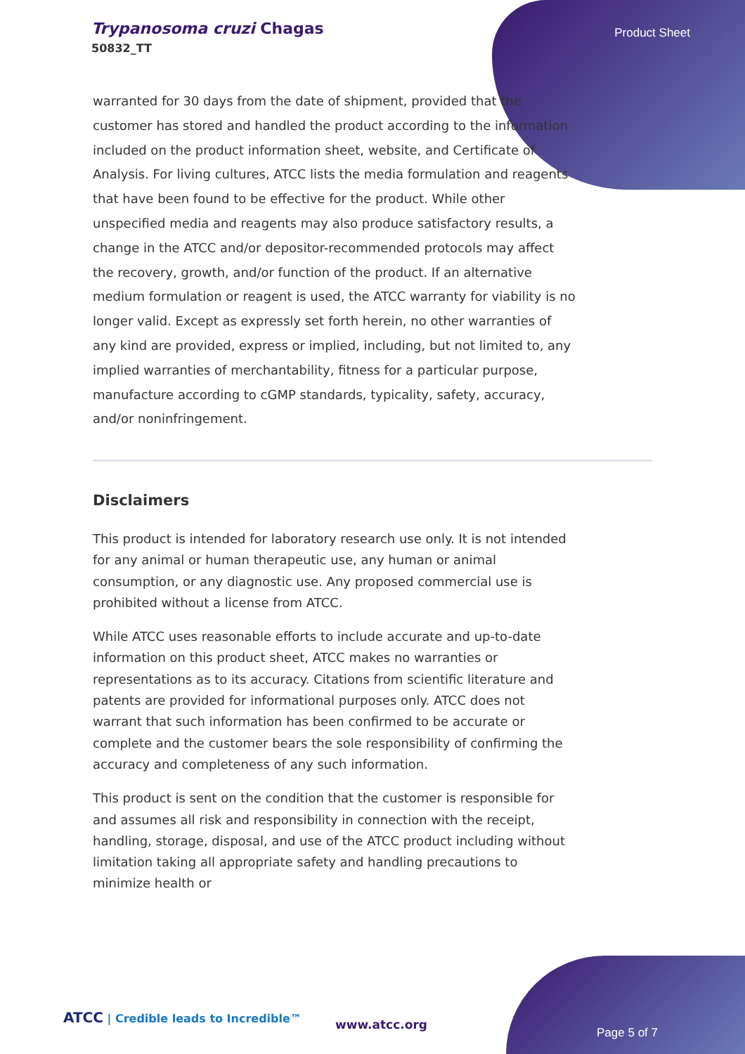Trypanosoma cruzi Chagas
50832_TT
Product Sheet
warranted for 30 days from the date of shipment, provided that the customer has stored and handled the product according to the information included on the product information sheet, website, and Certificate of Analysis. For living cultures, ATCC lists the media formulation and reagents that have been found to be effective for the product. While other unspecified media and reagents may also produce satisfactory results, a change in the ATCC and/or depositor-recommended protocols may affect the recovery, growth, and/or function of the product. If an alternative medium formulation or reagent is used, the ATCC warranty for viability is no longer valid. Except as expressly set forth herein, no other warranties of any kind are provided, express or implied, including, but not limited to, any implied warranties of merchantability, fitness for a particular purpose, manufacture according to cGMP standards, typicality, safety, accuracy, and/or noninfringement.
Disclaimers
This product is intended for laboratory research use only. It is not intended for any animal or human therapeutic use, any human or animal consumption, or any diagnostic use. Any proposed commercial use is prohibited without a license from ATCC.
While ATCC uses reasonable efforts to include accurate and up-to-date information on this product sheet, ATCC makes no warranties or representations as to its accuracy. Citations from scientific literature and patents are provided for informational purposes only. ATCC does not warrant that such information has been confirmed to be accurate or complete and the customer bears the sole responsibility of confirming the accuracy and completeness of any such information.
This product is sent on the condition that the customer is responsible for and assumes all risk and responsibility in connection with the receipt, handling, storage, disposal, and use of the ATCC product including without limitation taking all appropriate safety and handling precautions to minimize health or
ATCC | Credible leads to Incredible™
www.atcc.org
Page 5 of 7